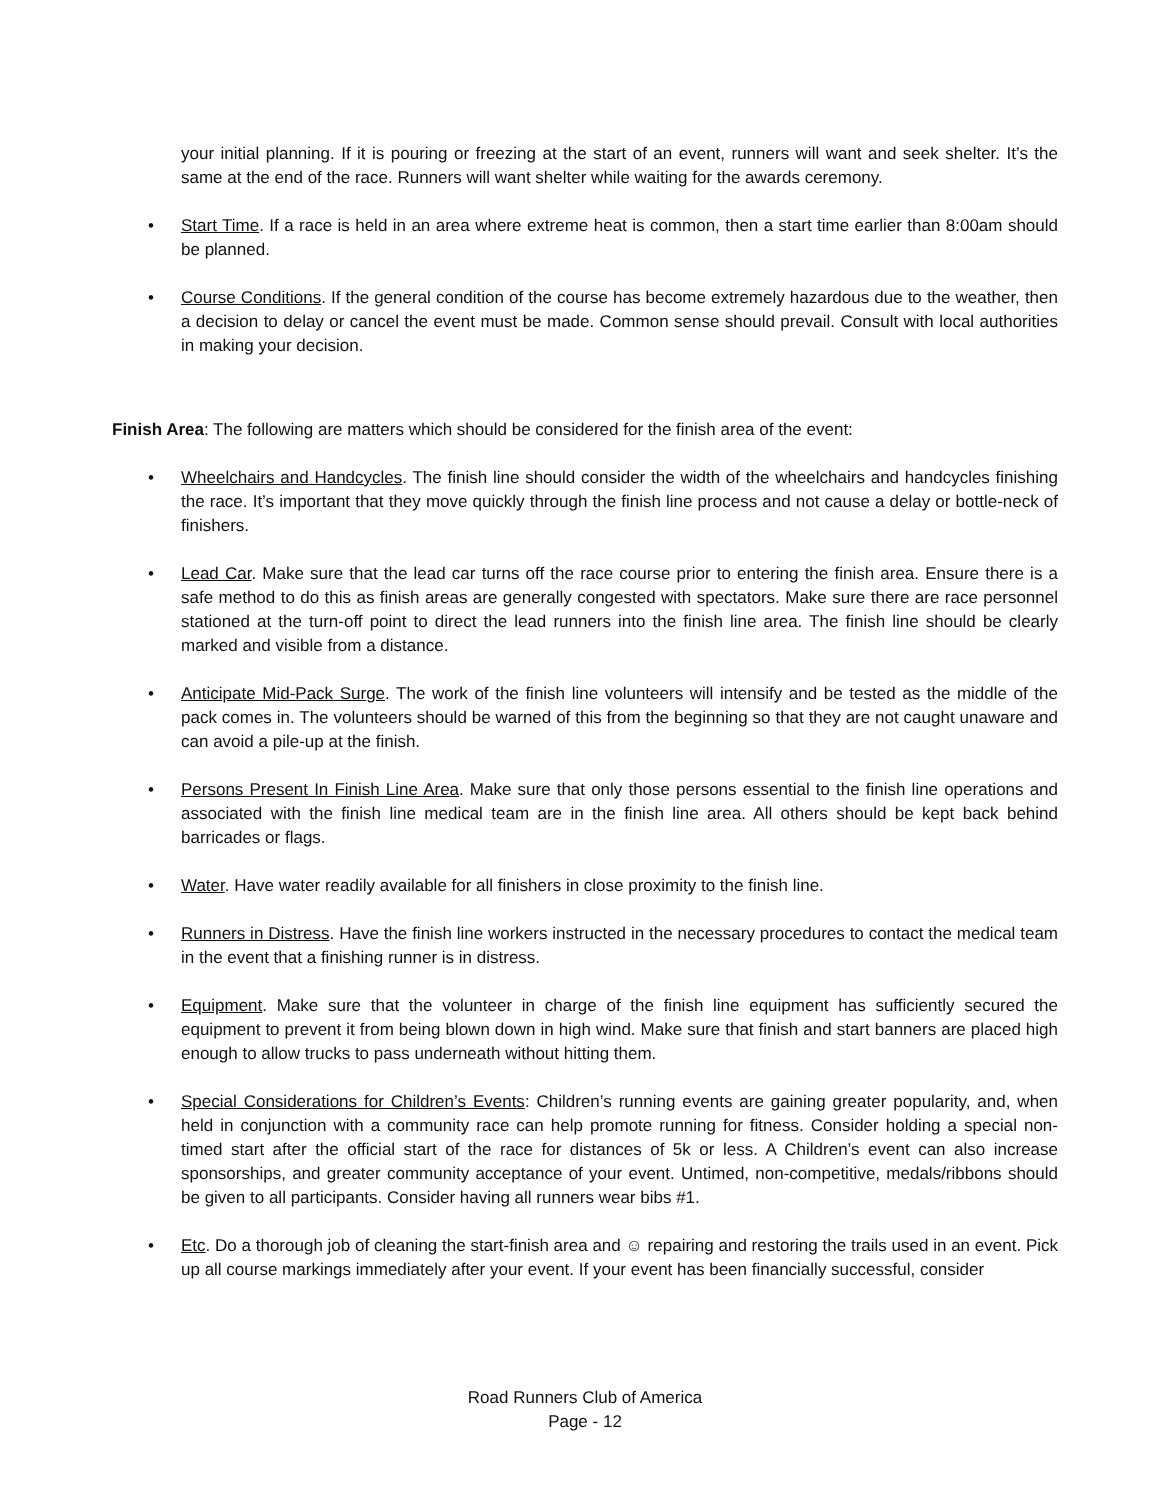your initial planning. If it is pouring or freezing at the start of an event, runners will want and seek shelter. It’s the same at the end of the race. Runners will want shelter while waiting for the awards ceremony.
• Start Time. If a race is held in an area where extreme heat is common, then a start time earlier than 8:00am should be planned.
• Course Conditions. If the general condition of the course has become extremely hazardous due to the weather, then a decision to delay or cancel the event must be made. Common sense should prevail. Consult with local authorities in making your decision.
Finish Area: The following are matters which should be considered for the finish area of the event:
• Wheelchairs and Handcycles. The finish line should consider the width of the wheelchairs and handcycles finishing the race. It’s important that they move quickly through the finish line process and not cause a delay or bottle-neck of finishers.
• Lead Car. Make sure that the lead car turns off the race course prior to entering the finish area. Ensure there is a safe method to do this as finish areas are generally congested with spectators. Make sure there are race personnel stationed at the turn-off point to direct the lead runners into the finish line area. The finish line should be clearly marked and visible from a distance.
• Anticipate Mid-Pack Surge. The work of the finish line volunteers will intensify and be tested as the middle of the pack comes in. The volunteers should be warned of this from the beginning so that they are not caught unaware and can avoid a pile-up at the finish.
• Persons Present In Finish Line Area. Make sure that only those persons essential to the finish line operations and associated with the finish line medical team are in the finish line area. All others should be kept back behind barricades or flags.
• Water. Have water readily available for all finishers in close proximity to the finish line.
• Runners in Distress. Have the finish line workers instructed in the necessary procedures to contact the medical team in the event that a finishing runner is in distress.
• Equipment. Make sure that the volunteer in charge of the finish line equipment has sufficiently secured the equipment to prevent it from being blown down in high wind. Make sure that finish and start banners are placed high enough to allow trucks to pass underneath without hitting them.
• Special Considerations for Children’s Events: Children’s running events are gaining greater popularity, and, when held in conjunction with a community race can help promote running for fitness. Consider holding a special non-timed start after the official start of the race for distances of 5k or less. A Children’s event can also increase sponsorships, and greater community acceptance of your event. Untimed, non-competitive, medals/ribbons should be given to all participants. Consider having all runners wear bibs #1.
• Etc. Do a thorough job of cleaning the start-finish area and ☺ repairing and restoring the trails used in an event. Pick up all course markings immediately after your event. If your event has been financially successful, consider
Road Runners Club of America
Page - 12